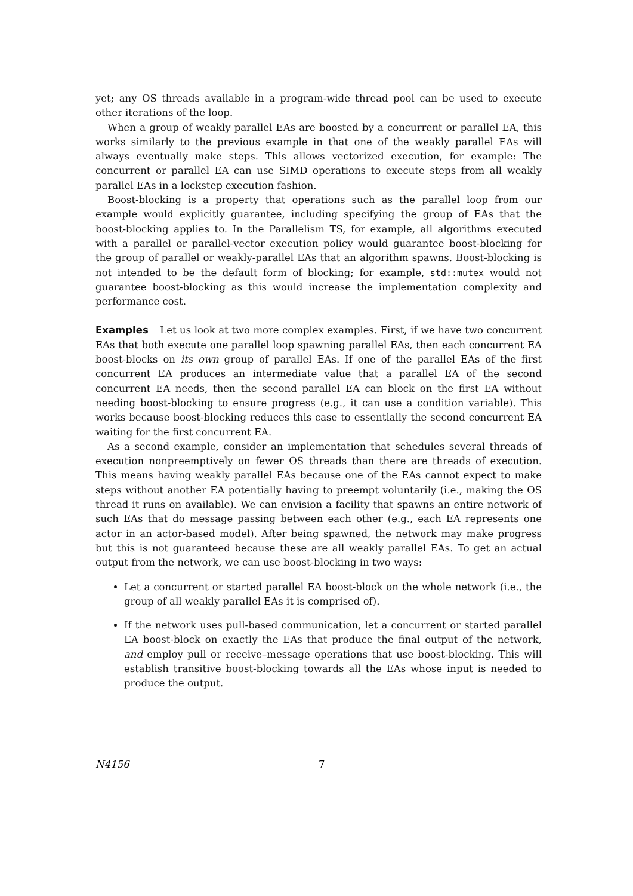yet; any OS threads available in a program-wide thread pool can be used to execute other iterations of the loop.
When a group of weakly parallel EAs are boosted by a concurrent or parallel EA, this works similarly to the previous example in that one of the weakly parallel EAs will always eventually make steps. This allows vectorized execution, for example: The concurrent or parallel EA can use SIMD operations to execute steps from all weakly parallel EAs in a lockstep execution fashion.
Boost-blocking is a property that operations such as the parallel loop from our example would explicitly guarantee, including specifying the group of EAs that the boost-blocking applies to. In the Parallelism TS, for example, all algorithms executed with a parallel or parallel-vector execution policy would guarantee boost-blocking for the group of parallel or weakly-parallel EAs that an algorithm spawns. Boost-blocking is not intended to be the default form of blocking; for example, std::mutex would not guarantee boost-blocking as this would increase the implementation complexity and performance cost.
Examples Let us look at two more complex examples. First, if we have two concurrent EAs that both execute one parallel loop spawning parallel EAs, then each concurrent EA boost-blocks on its own group of parallel EAs. If one of the parallel EAs of the first concurrent EA produces an intermediate value that a parallel EA of the second concurrent EA needs, then the second parallel EA can block on the first EA without needing boost-blocking to ensure progress (e.g., it can use a condition variable). This works because boost-blocking reduces this case to essentially the second concurrent EA waiting for the first concurrent EA.
As a second example, consider an implementation that schedules several threads of execution nonpreemptively on fewer OS threads than there are threads of execution. This means having weakly parallel EAs because one of the EAs cannot expect to make steps without another EA potentially having to preempt voluntarily (i.e., making the OS thread it runs on available). We can envision a facility that spawns an entire network of such EAs that do message passing between each other (e.g., each EA represents one actor in an actor-based model). After being spawned, the network may make progress but this is not guaranteed because these are all weakly parallel EAs. To get an actual output from the network, we can use boost-blocking in two ways:
Let a concurrent or started parallel EA boost-block on the whole network (i.e., the group of all weakly parallel EAs it is comprised of).
If the network uses pull-based communication, let a concurrent or started parallel EA boost-block on exactly the EAs that produce the final output of the network, and employ pull or receive–message operations that use boost-blocking. This will establish transitive boost-blocking towards all the EAs whose input is needed to produce the output.
N4156 7